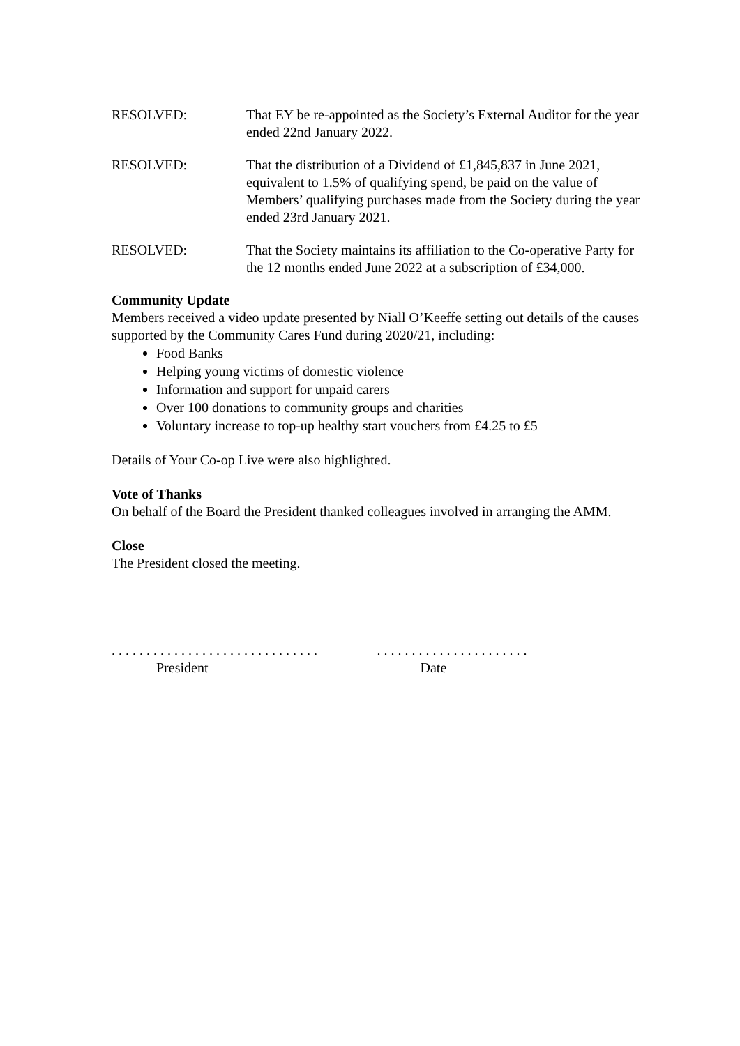RESOLVED: That EY be re-appointed as the Society’s External Auditor for the year ended 22nd January 2022.
RESOLVED: That the distribution of a Dividend of £1,845,837 in June 2021, equivalent to 1.5% of qualifying spend, be paid on the value of Members’ qualifying purchases made from the Society during the year ended 23rd January 2021.
RESOLVED: That the Society maintains its affiliation to the Co-operative Party for the 12 months ended June 2022 at a subscription of £34,000.
Community Update
Members received a video update presented by Niall O’Keeffe setting out details of the causes supported by the Community Cares Fund during 2020/21, including:
Food Banks
Helping young victims of domestic violence
Information and support for unpaid carers
Over 100 donations to community groups and charities
Voluntary increase to top-up healthy start vouchers from £4.25 to £5
Details of Your Co-op Live were also highlighted.
Vote of Thanks
On behalf of the Board the President thanked colleagues involved in arranging the AMM.
Close
The President closed the meeting.
. . . . . . . . . . . . . . . . . . . . . . . . . . . . . .
President
. . . . . . . . . . . . . . . . . . . . . .
Date